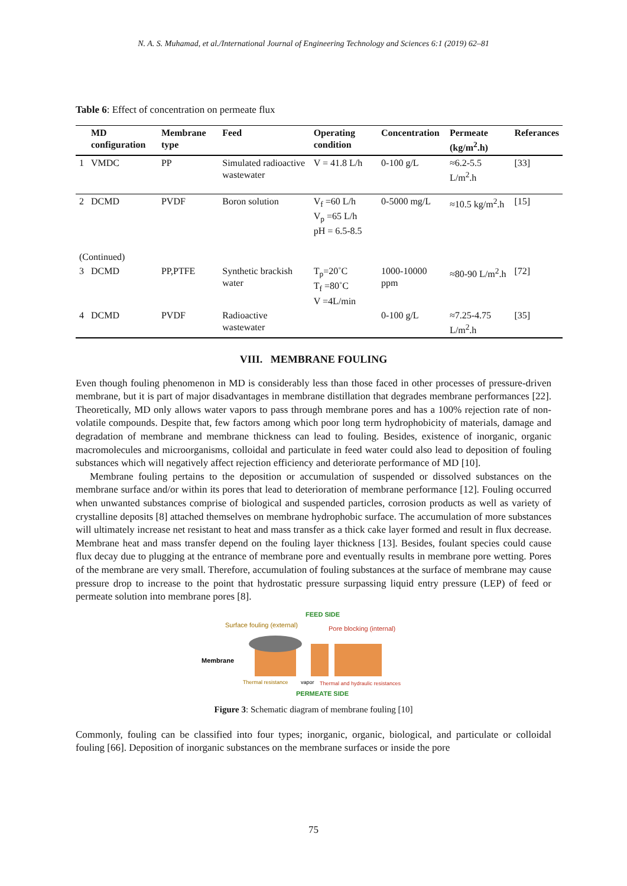N. A. S. Muhamad, et al./International Journal of Engineering Technology and Sciences 6:1 (2019) 62–81
Table 6: Effect of concentration on permeate flux
| | MD configuration | Membrane type | Feed | Operating condition | Concentration | Permeate (kg/m<sup>2</sup>.h) | Referances |
| --- | --- | --- | --- | --- | --- | --- | --- |
| 1 | VMDC | PP | Simulated radioactive wastewater | V = 41.8 L/h | 0-100 g/L | ≈6.2-5.5 L/m<sup>2</sup>.h | [33] |
| 2 | DCMD | PVDF | Boron solution | V<sub>f</sub> =60 L/h V<sub>p</sub> =65 L/h pH = 6.5-8.5 | 0-5000 mg/L | ≈10.5 kg/m<sup>2</sup>.h | [15] |
| (Continued) | | | | | | | |
| 3 | DCMD | PP,PTFE | Synthetic brackish water | T<sub>p</sub>=20˚C T<sub>f</sub> =80˚C V =4L/min | 1000-10000 ppm | ≈80-90 L/m<sup>2</sup>.h | [72] |
| 4 | DCMD | PVDF | Radioactive wastewater | | 0-100 g/L | ≈7.25-4.75 L/m<sup>2</sup>.h | [35] |
VIII. MEMBRANE FOULING
Even though fouling phenomenon in MD is considerably less than those faced in other processes of pressure-driven membrane, but it is part of major disadvantages in membrane distillation that degrades membrane performances [22]. Theoretically, MD only allows water vapors to pass through membrane pores and has a 100% rejection rate of non-volatile compounds. Despite that, few factors among which poor long term hydrophobicity of materials, damage and degradation of membrane and membrane thickness can lead to fouling. Besides, existence of inorganic, organic macromolecules and microorganisms, colloidal and particulate in feed water could also lead to deposition of fouling substances which will negatively affect rejection efficiency and deteriorate performance of MD [10].
Membrane fouling pertains to the deposition or accumulation of suspended or dissolved substances on the membrane surface and/or within its pores that lead to deterioration of membrane performance [12]. Fouling occurred when unwanted substances comprise of biological and suspended particles, corrosion products as well as variety of crystalline deposits [8] attached themselves on membrane hydrophobic surface. The accumulation of more substances will ultimately increase net resistant to heat and mass transfer as a thick cake layer formed and result in flux decrease. Membrane heat and mass transfer depend on the fouling layer thickness [13]. Besides, foulant species could cause flux decay due to plugging at the entrance of membrane pore and eventually results in membrane pore wetting. Pores of the membrane are very small. Therefore, accumulation of fouling substances at the surface of membrane may cause pressure drop to increase to the point that hydrostatic pressure surpassing liquid entry pressure (LEP) of feed or permeate solution into membrane pores [8].
FEED SIDE
Surface fouling (external)
Pore blocking (internal)
Membrane
Thermal resistance
vapor
Thermal and hydraulic resistances
PERMEATE SIDE
Figure 3: Schematic diagram of membrane fouling [10]
Commonly, fouling can be classified into four types; inorganic, organic, biological, and particulate or colloidal fouling [66]. Deposition of inorganic substances on the membrane surfaces or inside the pore
75